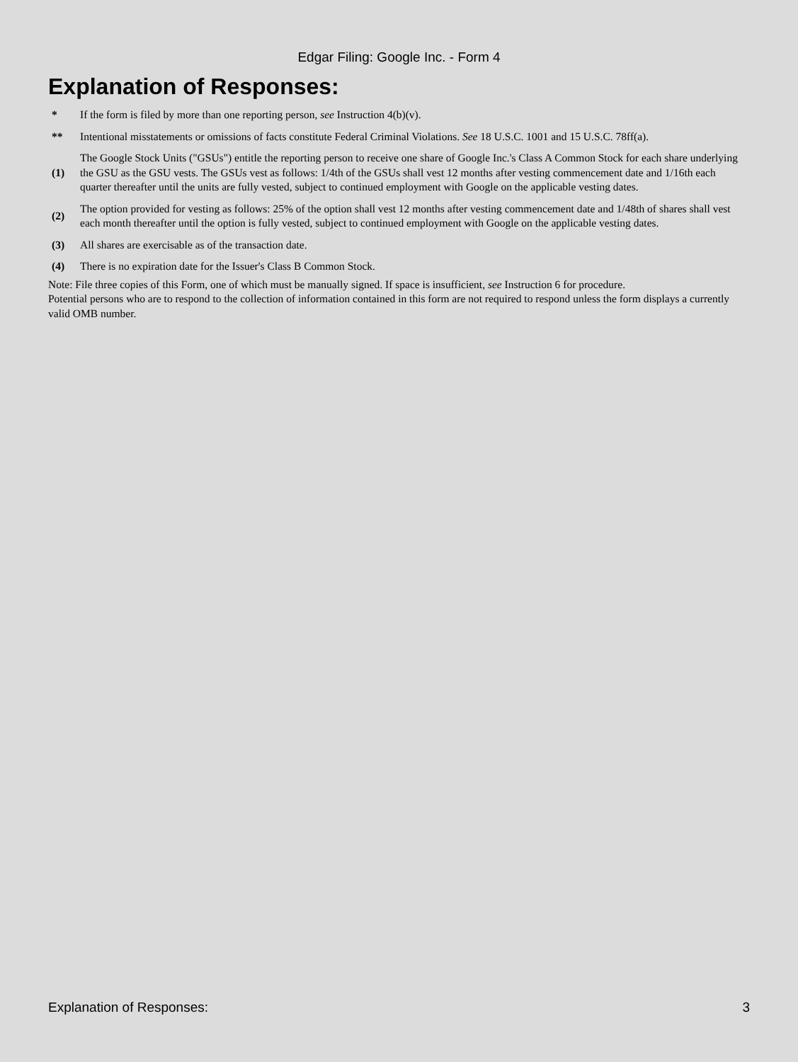Edgar Filing: Google Inc. - Form 4
Explanation of Responses:
| * | If the form is filed by more than one reporting person, see Instruction 4(b)(v). |
| ** | Intentional misstatements or omissions of facts constitute Federal Criminal Violations. See 18 U.S.C. 1001 and 15 U.S.C. 78ff(a). |
| (1) | The Google Stock Units ("GSUs") entitle the reporting person to receive one share of Google Inc.'s Class A Common Stock for each share underlying the GSU as the GSU vests. The GSUs vest as follows: 1/4th of the GSUs shall vest 12 months after vesting commencement date and 1/16th each quarter thereafter until the units are fully vested, subject to continued employment with Google on the applicable vesting dates. |
| (2) | The option provided for vesting as follows: 25% of the option shall vest 12 months after vesting commencement date and 1/48th of shares shall vest each month thereafter until the option is fully vested, subject to continued employment with Google on the applicable vesting dates. |
| (3) | All shares are exercisable as of the transaction date. |
| (4) | There is no expiration date for the Issuer's Class B Common Stock. |
Note: File three copies of this Form, one of which must be manually signed. If space is insufficient, see Instruction 6 for procedure.
Potential persons who are to respond to the collection of information contained in this form are not required to respond unless the form displays a currently valid OMB number.
Explanation of Responses: 3